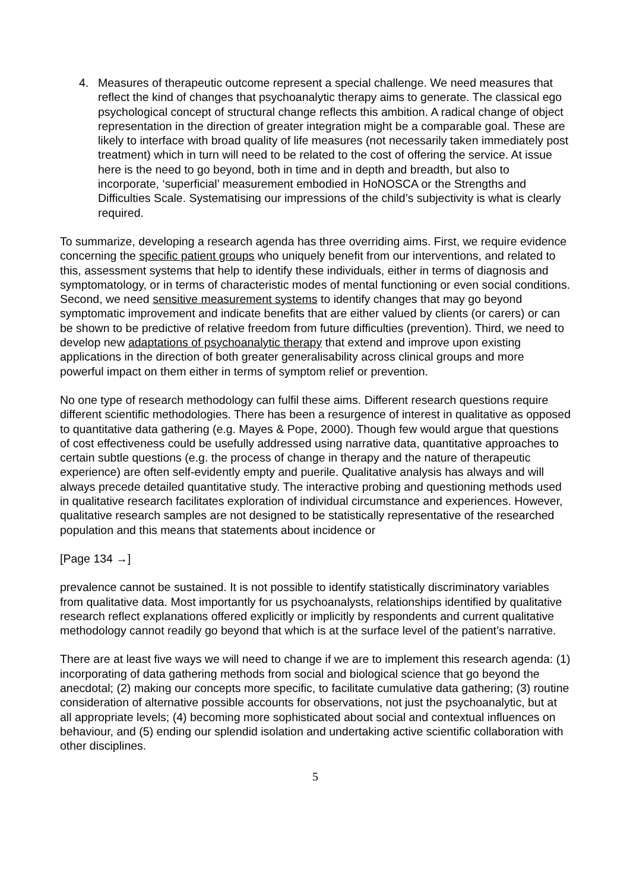4. Measures of therapeutic outcome represent a special challenge. We need measures that reflect the kind of changes that psychoanalytic therapy aims to generate. The classical ego psychological concept of structural change reflects this ambition. A radical change of object representation in the direction of greater integration might be a comparable goal. These are likely to interface with broad quality of life measures (not necessarily taken immediately post treatment) which in turn will need to be related to the cost of offering the service. At issue here is the need to go beyond, both in time and in depth and breadth, but also to incorporate, ‘superficial’ measurement embodied in HoNOSCA or the Strengths and Difficulties Scale. Systematising our impressions of the child’s subjectivity is what is clearly required.
To summarize, developing a research agenda has three overriding aims. First, we require evidence concerning the specific patient groups who uniquely benefit from our interventions, and related to this, assessment systems that help to identify these individuals, either in terms of diagnosis and symptomatology, or in terms of characteristic modes of mental functioning or even social conditions. Second, we need sensitive measurement systems to identify changes that may go beyond symptomatic improvement and indicate benefits that are either valued by clients (or carers) or can be shown to be predictive of relative freedom from future difficulties (prevention). Third, we need to develop new adaptations of psychoanalytic therapy that extend and improve upon existing applications in the direction of both greater generalisability across clinical groups and more powerful impact on them either in terms of symptom relief or prevention.
No one type of research methodology can fulfil these aims. Different research questions require different scientific methodologies. There has been a resurgence of interest in qualitative as opposed to quantitative data gathering (e.g. Mayes & Pope, 2000). Though few would argue that questions of cost effectiveness could be usefully addressed using narrative data, quantitative approaches to certain subtle questions (e.g. the process of change in therapy and the nature of therapeutic experience) are often self-evidently empty and puerile. Qualitative analysis has always and will always precede detailed quantitative study. The interactive probing and questioning methods used in qualitative research facilitates exploration of individual circumstance and experiences. However, qualitative research samples are not designed to be statistically representative of the researched population and this means that statements about incidence or
[Page 134 →]
prevalence cannot be sustained. It is not possible to identify statistically discriminatory variables from qualitative data. Most importantly for us psychoanalysts, relationships identified by qualitative research reflect explanations offered explicitly or implicitly by respondents and current qualitative methodology cannot readily go beyond that which is at the surface level of the patient’s narrative.
There are at least five ways we will need to change if we are to implement this research agenda: (1) incorporating of data gathering methods from social and biological science that go beyond the anecdotal; (2) making our concepts more specific, to facilitate cumulative data gathering; (3) routine consideration of alternative possible accounts for observations, not just the psychoanalytic, but at all appropriate levels; (4) becoming more sophisticated about social and contextual influences on behaviour, and (5) ending our splendid isolation and undertaking active scientific collaboration with other disciplines.
5